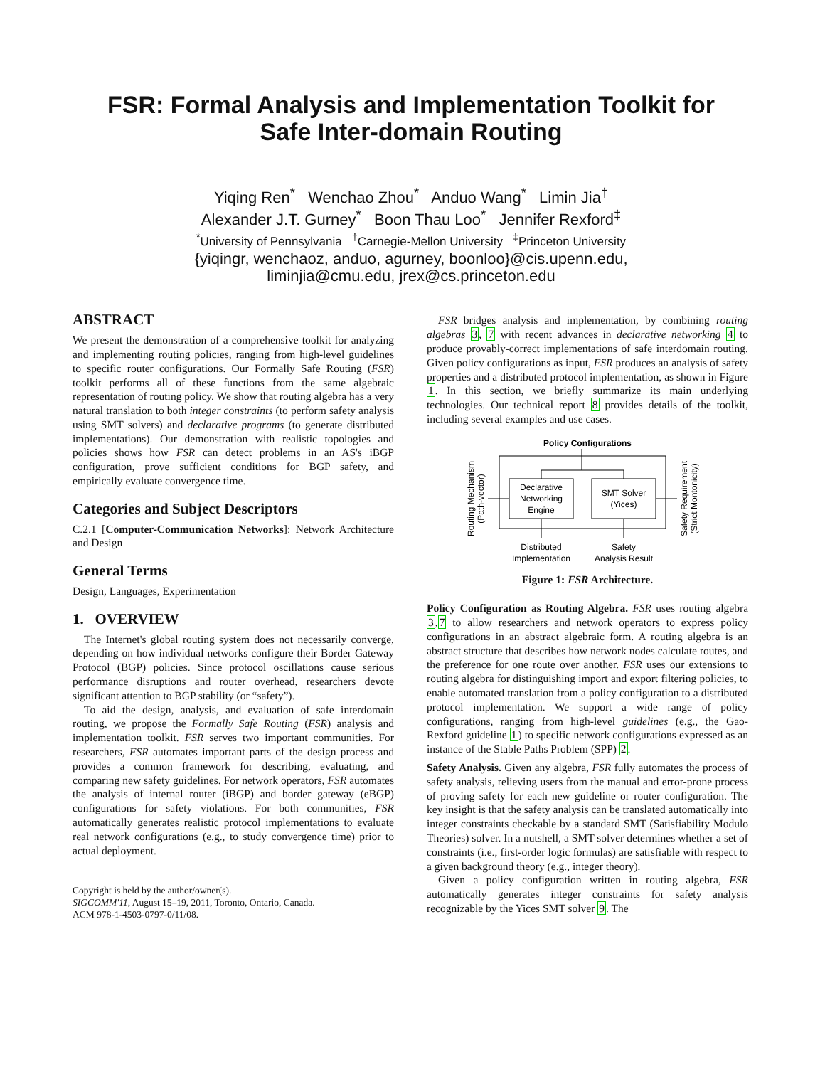FSR: Formal Analysis and Implementation Toolkit for
Safe Inter-domain Routing
Yiqing Ren<sup>*</sup> Wenchao Zhou<sup>*</sup> Anduo Wang<sup>*</sup> Limin Jia<sup>†</sup>
Alexander J.T. Gurney<sup>*</sup> Boon Thau Loo<sup>*</sup> Jennifer Rexford<sup>‡</sup>
<sup>*</sup> University of Pennsylvania <sup>†</sup>Carnegie-Mellon University <sup>‡</sup>Princeton University
{yiqingr, wenchaoz, anduo, agurney, boonloo}@cis.upenn.edu,
liminjia@cmu.edu, jrex@cs.princeton.edu
ABSTRACT
We present the demonstration of a comprehensive toolkit for analyzing and implementing routing policies, ranging from high-level guidelines to specific router configurations. Our Formally Safe Routing (FSR) toolkit performs all of these functions from the same algebraic representation of routing policy. We show that routing algebra has a very natural translation to both integer constraints (to perform safety analysis using SMT solvers) and declarative programs (to generate distributed implementations). Our demonstration with realistic topologies and policies shows how FSR can detect problems in an AS's iBGP configuration, prove sufficient conditions for BGP safety, and empirically evaluate convergence time.
Categories and Subject Descriptors
C.2.1 [Computer-Communication Networks]: Network Architecture and Design
General Terms
Design, Languages, Experimentation
1. OVERVIEW
The Internet's global routing system does not necessarily converge, depending on how individual networks configure their Border Gateway Protocol (BGP) policies. Since protocol oscillations cause serious performance disruptions and router overhead, researchers devote significant attention to BGP stability (or “safety”).
To aid the design, analysis, and evaluation of safe interdomain routing, we propose the Formally Safe Routing (FSR) analysis and implementation toolkit. FSR serves two important communities. For researchers, FSR automates important parts of the design process and provides a common framework for describing, evaluating, and comparing new safety guidelines. For network operators, FSR automates the analysis of internal router (iBGP) and border gateway (eBGP) configurations for safety violations. For both communities, FSR automatically generates realistic protocol implementations to evaluate real network configurations (e.g., to study convergence time) prior to actual deployment.
Copyright is held by the author/owner(s).
SIGCOMM'11, August 15–19, 2011, Toronto, Ontario, Canada.
ACM 978-1-4503-0797-0/11/08.
FSR bridges analysis and implementation, by combining routing algebras 3, 7 with recent advances in declarative networking 4 to produce provably-correct implementations of safe interdomain routing. Given policy configurations as input, FSR produces an analysis of safety properties and a distributed protocol implementation, as shown in Figure 1. In this section, we briefly summarize its main underlying technologies. Our technical report 8 provides details of the toolkit, including several examples and use cases.
Policy Configurations
Declarative
Networking
Engine
SMT Solver
(Yices)
Distributed
Implementation
Safety
Analysis Result
Routing Mechanism
(Path-vector)
Safety Requirement
(Strict Montonicity)
Figure 1: FSR Architecture.
Policy Configuration as Routing Algebra. FSR uses routing algebra 3,7 to allow researchers and network operators to express policy configurations in an abstract algebraic form. A routing algebra is an abstract structure that describes how network nodes calculate routes, and the preference for one route over another. FSR uses our extensions to routing algebra for distinguishing import and export filtering policies, to enable automated translation from a policy configuration to a distributed protocol implementation. We support a wide range of policy configurations, ranging from high-level guidelines (e.g., the Gao-Rexford guideline 1) to specific network configurations expressed as an instance of the Stable Paths Problem (SPP) 2.
Safety Analysis. Given any algebra, FSR fully automates the process of safety analysis, relieving users from the manual and error-prone process of proving safety for each new guideline or router configuration. The key insight is that the safety analysis can be translated automatically into integer constraints checkable by a standard SMT (Satisfiability Modulo Theories) solver. In a nutshell, a SMT solver determines whether a set of constraints (i.e., first-order logic formulas) are satisfiable with respect to a given background theory (e.g., integer theory).
Given a policy configuration written in routing algebra, FSR automatically generates integer constraints for safety analysis recognizable by the Yices SMT solver 9. The